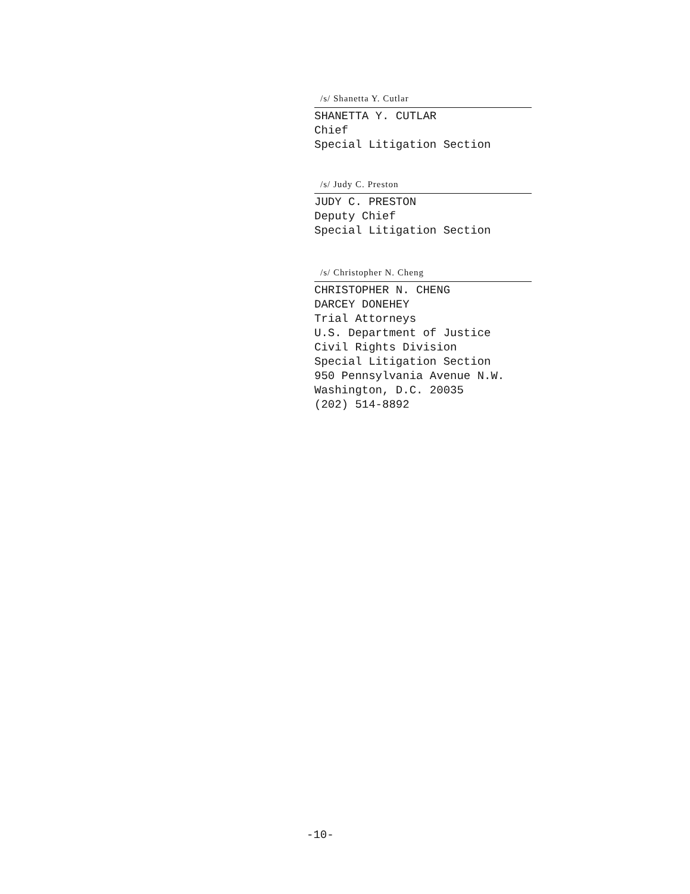/s/ Shanetta Y. Cutlar
SHANETTA Y. CUTLAR
Chief
Special Litigation Section
/s/ Judy C. Preston
JUDY C. PRESTON
Deputy Chief
Special Litigation Section
/s/ Christopher N. Cheng
CHRISTOPHER N. CHENG
DARCEY DONEHEY
Trial Attorneys
U.S. Department of Justice
Civil Rights Division
Special Litigation Section
950 Pennsylvania Avenue N.W.
Washington, D.C. 20035
(202) 514-8892
-10-